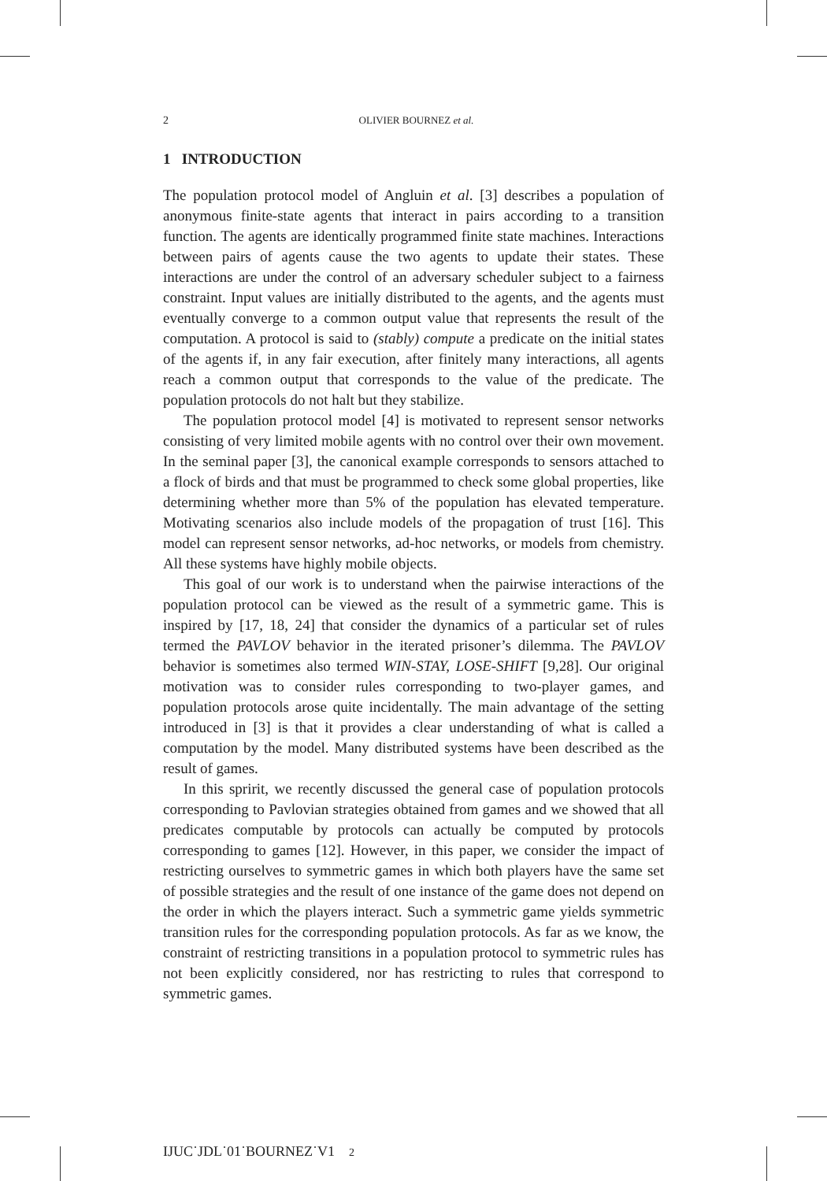2 OLIVIER BOURNEZ et al.
1 INTRODUCTION
The population protocol model of Angluin et al. [3] describes a population of anonymous finite-state agents that interact in pairs according to a transition function. The agents are identically programmed finite state machines. Interactions between pairs of agents cause the two agents to update their states. These interactions are under the control of an adversary scheduler subject to a fairness constraint. Input values are initially distributed to the agents, and the agents must eventually converge to a common output value that represents the result of the computation. A protocol is said to (stably) compute a predicate on the initial states of the agents if, in any fair execution, after finitely many interactions, all agents reach a common output that corresponds to the value of the predicate. The population protocols do not halt but they stabilize.
The population protocol model [4] is motivated to represent sensor networks consisting of very limited mobile agents with no control over their own movement. In the seminal paper [3], the canonical example corresponds to sensors attached to a flock of birds and that must be programmed to check some global properties, like determining whether more than 5% of the population has elevated temperature. Motivating scenarios also include models of the propagation of trust [16]. This model can represent sensor networks, ad-hoc networks, or models from chemistry. All these systems have highly mobile objects.
This goal of our work is to understand when the pairwise interactions of the population protocol can be viewed as the result of a symmetric game. This is inspired by [17, 18, 24] that consider the dynamics of a particular set of rules termed the PAVLOV behavior in the iterated prisoner’s dilemma. The PAVLOV behavior is sometimes also termed WIN-STAY, LOSE-SHIFT [9,28]. Our original motivation was to consider rules corresponding to two-player games, and population protocols arose quite incidentally. The main advantage of the setting introduced in [3] is that it provides a clear understanding of what is called a computation by the model. Many distributed systems have been described as the result of games.
In this spririt, we recently discussed the general case of population protocols corresponding to Pavlovian strategies obtained from games and we showed that all predicates computable by protocols can actually be computed by protocols corresponding to games [12]. However, in this paper, we consider the impact of restricting ourselves to symmetric games in which both players have the same set of possible strategies and the result of one instance of the game does not depend on the order in which the players interact. Such a symmetric game yields symmetric transition rules for the corresponding population protocols. As far as we know, the constraint of restricting transitions in a population protocol to symmetric rules has not been explicitly considered, nor has restricting to rules that correspond to symmetric games.
IJUC˙JDL˙01˙BOURNEZ˙V1 2